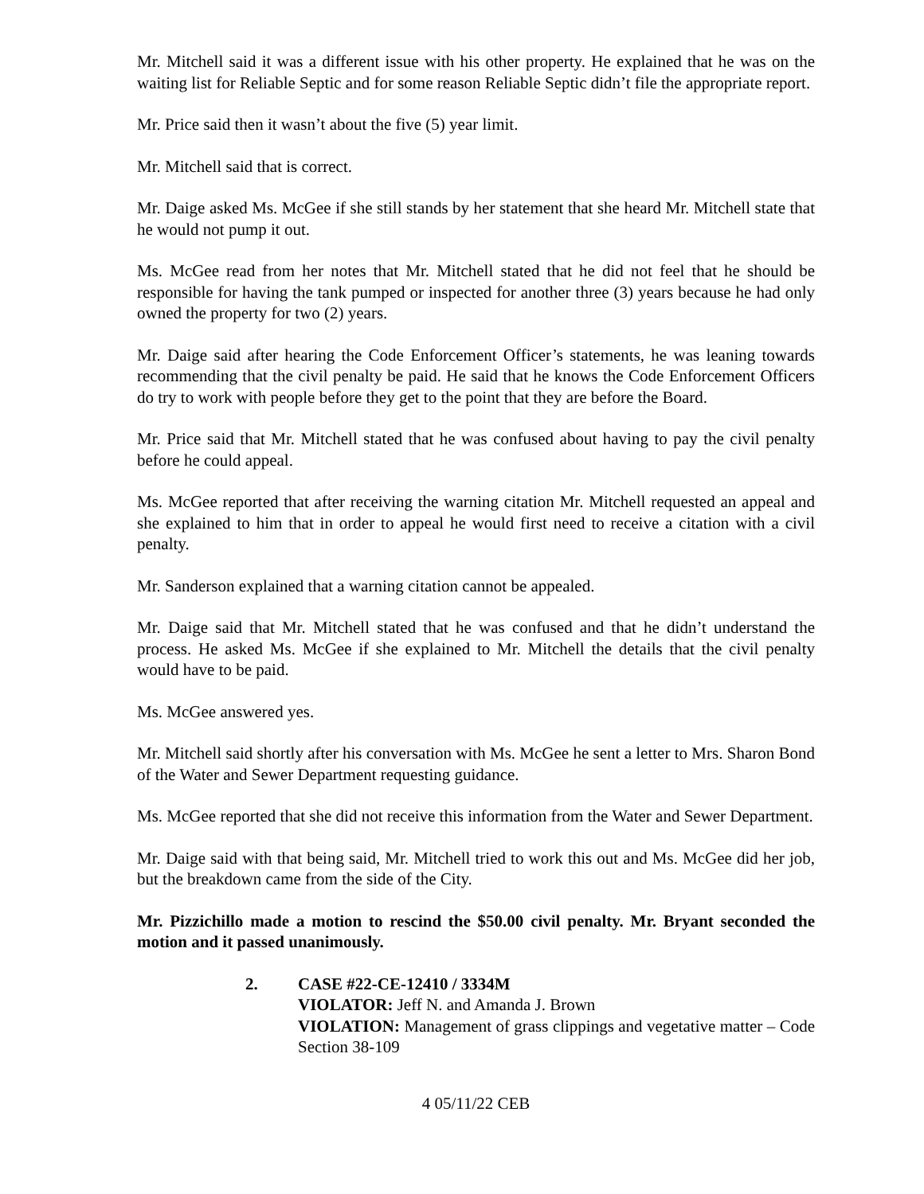Mr. Mitchell said it was a different issue with his other property. He explained that he was on the waiting list for Reliable Septic and for some reason Reliable Septic didn’t file the appropriate report.
Mr. Price said then it wasn’t about the five (5) year limit.
Mr. Mitchell said that is correct.
Mr. Daige asked Ms. McGee if she still stands by her statement that she heard Mr. Mitchell state that he would not pump it out.
Ms. McGee read from her notes that Mr. Mitchell stated that he did not feel that he should be responsible for having the tank pumped or inspected for another three (3) years because he had only owned the property for two (2) years.
Mr. Daige said after hearing the Code Enforcement Officer’s statements, he was leaning towards recommending that the civil penalty be paid. He said that he knows the Code Enforcement Officers do try to work with people before they get to the point that they are before the Board.
Mr. Price said that Mr. Mitchell stated that he was confused about having to pay the civil penalty before he could appeal.
Ms. McGee reported that after receiving the warning citation Mr. Mitchell requested an appeal and she explained to him that in order to appeal he would first need to receive a citation with a civil penalty.
Mr. Sanderson explained that a warning citation cannot be appealed.
Mr. Daige said that Mr. Mitchell stated that he was confused and that he didn’t understand the process. He asked Ms. McGee if she explained to Mr. Mitchell the details that the civil penalty would have to be paid.
Ms. McGee answered yes.
Mr. Mitchell said shortly after his conversation with Ms. McGee he sent a letter to Mrs. Sharon Bond of the Water and Sewer Department requesting guidance.
Ms. McGee reported that she did not receive this information from the Water and Sewer Department.
Mr. Daige said with that being said, Mr. Mitchell tried to work this out and Ms. McGee did her job, but the breakdown came from the side of the City.
Mr. Pizzichillo made a motion to rescind the $50.00 civil penalty. Mr. Bryant seconded the motion and it passed unanimously.
2. CASE #22-CE-12410 / 3334M
VIOLATOR: Jeff N. and Amanda J. Brown
VIOLATION: Management of grass clippings and vegetative matter – Code Section 38-109
4 05/11/22 CEB